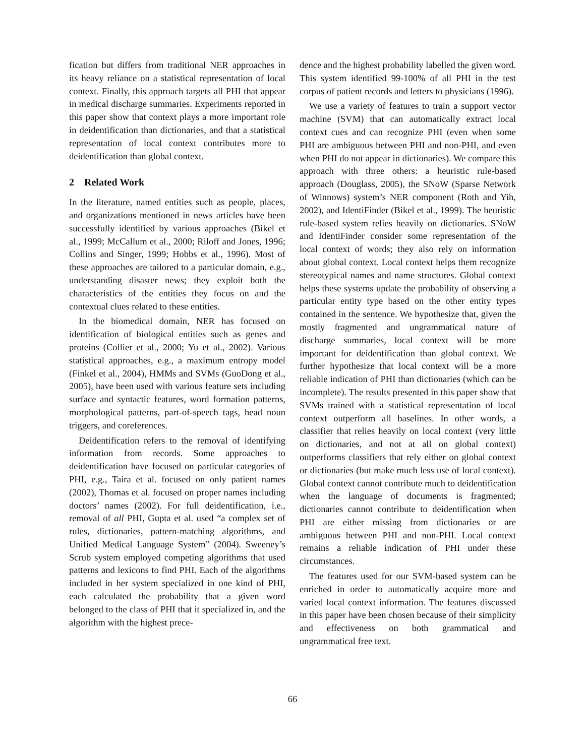fication but differs from traditional NER approaches in its heavy reliance on a statistical representation of local context. Finally, this approach targets all PHI that appear in medical discharge summaries. Experiments reported in this paper show that context plays a more important role in deidentification than dictionaries, and that a statistical representation of local context contributes more to deidentification than global context.
2 Related Work
In the literature, named entities such as people, places, and organizations mentioned in news articles have been successfully identified by various approaches (Bikel et al., 1999; McCallum et al., 2000; Riloff and Jones, 1996; Collins and Singer, 1999; Hobbs et al., 1996). Most of these approaches are tailored to a particular domain, e.g., understanding disaster news; they exploit both the characteristics of the entities they focus on and the contextual clues related to these entities.
In the biomedical domain, NER has focused on identification of biological entities such as genes and proteins (Collier et al., 2000; Yu et al., 2002). Various statistical approaches, e.g., a maximum entropy model (Finkel et al., 2004), HMMs and SVMs (GuoDong et al., 2005), have been used with various feature sets including surface and syntactic features, word formation patterns, morphological patterns, part-of-speech tags, head noun triggers, and coreferences.
Deidentification refers to the removal of identifying information from records. Some approaches to deidentification have focused on particular categories of PHI, e.g., Taira et al. focused on only patient names (2002), Thomas et al. focused on proper names including doctors’ names (2002). For full deidentification, i.e., removal of all PHI, Gupta et al. used “a complex set of rules, dictionaries, pattern-matching algorithms, and Unified Medical Language System” (2004). Sweeney’s Scrub system employed competing algorithms that used patterns and lexicons to find PHI. Each of the algorithms included in her system specialized in one kind of PHI, each calculated the probability that a given word belonged to the class of PHI that it specialized in, and the algorithm with the highest prece-
dence and the highest probability labelled the given word. This system identified 99-100% of all PHI in the test corpus of patient records and letters to physicians (1996).
We use a variety of features to train a support vector machine (SVM) that can automatically extract local context cues and can recognize PHI (even when some PHI are ambiguous between PHI and non-PHI, and even when PHI do not appear in dictionaries). We compare this approach with three others: a heuristic rule-based approach (Douglass, 2005), the SNoW (Sparse Network of Winnows) system’s NER component (Roth and Yih, 2002), and IdentiFinder (Bikel et al., 1999). The heuristic rule-based system relies heavily on dictionaries. SNoW and IdentiFinder consider some representation of the local context of words; they also rely on information about global context. Local context helps them recognize stereotypical names and name structures. Global context helps these systems update the probability of observing a particular entity type based on the other entity types contained in the sentence. We hypothesize that, given the mostly fragmented and ungrammatical nature of discharge summaries, local context will be more important for deidentification than global context. We further hypothesize that local context will be a more reliable indication of PHI than dictionaries (which can be incomplete). The results presented in this paper show that SVMs trained with a statistical representation of local context outperform all baselines. In other words, a classifier that relies heavily on local context (very little on dictionaries, and not at all on global context) outperforms classifiers that rely either on global context or dictionaries (but make much less use of local context). Global context cannot contribute much to deidentification when the language of documents is fragmented; dictionaries cannot contribute to deidentification when PHI are either missing from dictionaries or are ambiguous between PHI and non-PHI. Local context remains a reliable indication of PHI under these circumstances.
The features used for our SVM-based system can be enriched in order to automatically acquire more and varied local context information. The features discussed in this paper have been chosen because of their simplicity and effectiveness on both grammatical and ungrammatical free text.
66